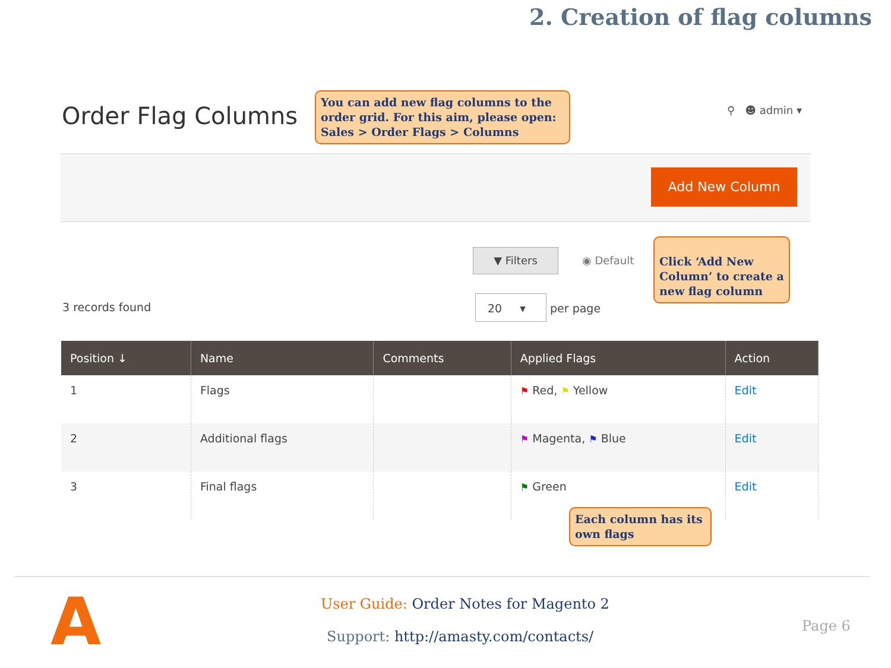2. Creation of flag columns
Order Flag Columns
You can add new flag columns to the order grid. For this aim, please open: Sales > Order Flags > Columns
⚲ ☻ admin ▾
Add New Column
▼ Filters
◉ Default
Click ‘Add New Column’ to create a new flag column
3 records found
20 ▾ per page
| Position ↓ | Name | Comments | Applied Flags | Action |
| --- | --- | --- | --- | --- |
| 1 | Flags | | ⚑ Red, ⚑ Yellow | Edit |
| 2 | Additional flags | | ⚑ Magenta, ⚑ Blue | Edit |
| 3 | Final flags | | ⚑ Green | Edit |
Each column has its own flags
A
User Guide: Order Notes for Magento 2
Support: http://amasty.com/contacts/
Page 6